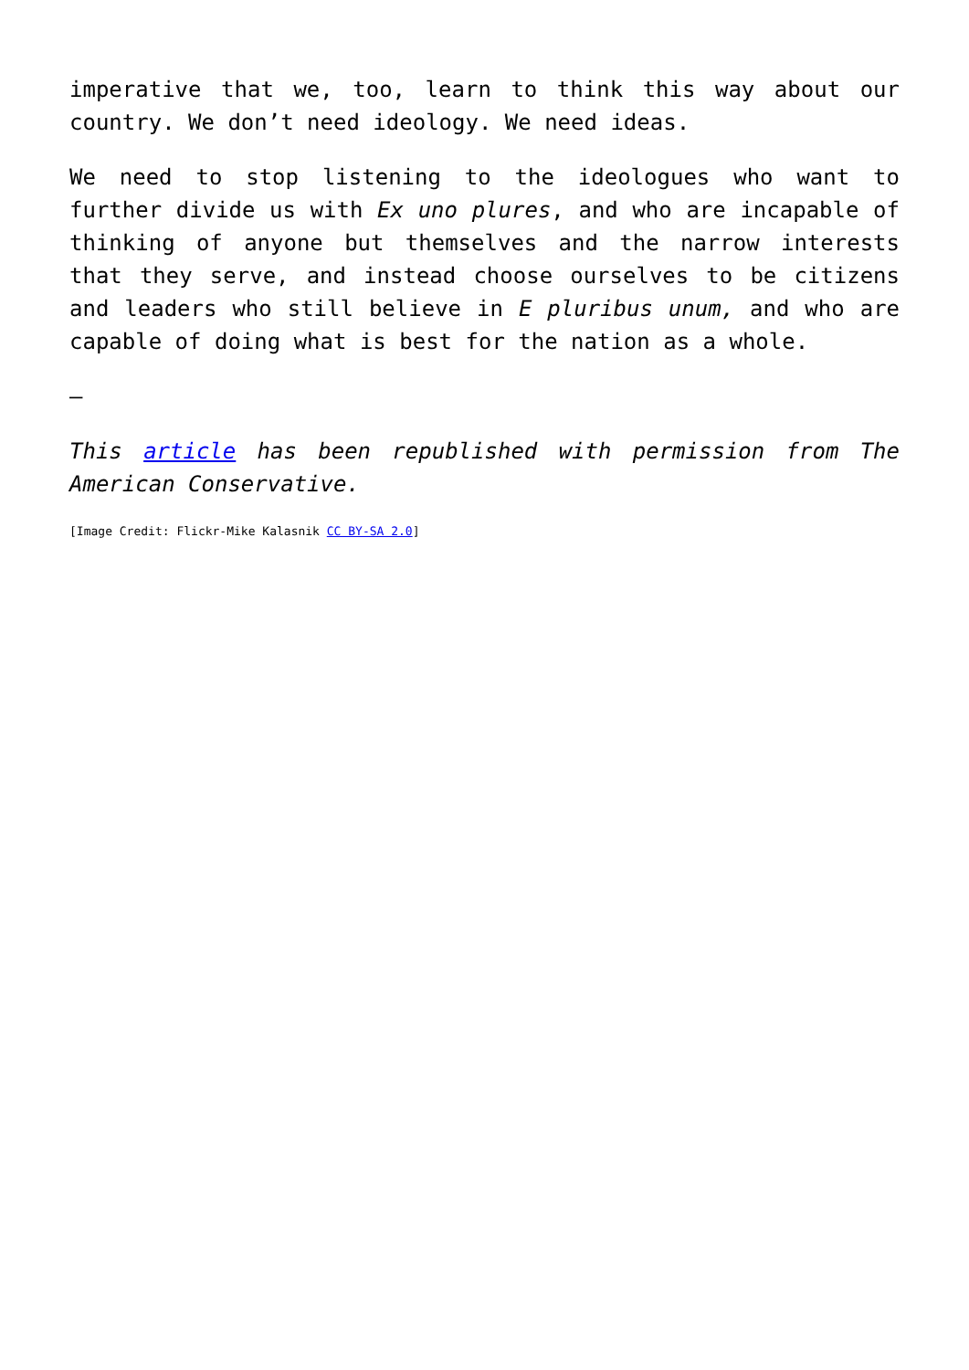imperative that we, too, learn to think this way about our country. We don’t need ideology. We need ideas.
We need to stop listening to the ideologues who want to further divide us with Ex uno plures, and who are incapable of thinking of anyone but themselves and the narrow interests that they serve, and instead choose ourselves to be citizens and leaders who still believe in E pluribus unum, and who are capable of doing what is best for the nation as a whole.
—
This article has been republished with permission from The American Conservative.
[Image Credit: Flickr-Mike Kalasnik CC BY-SA 2.0]